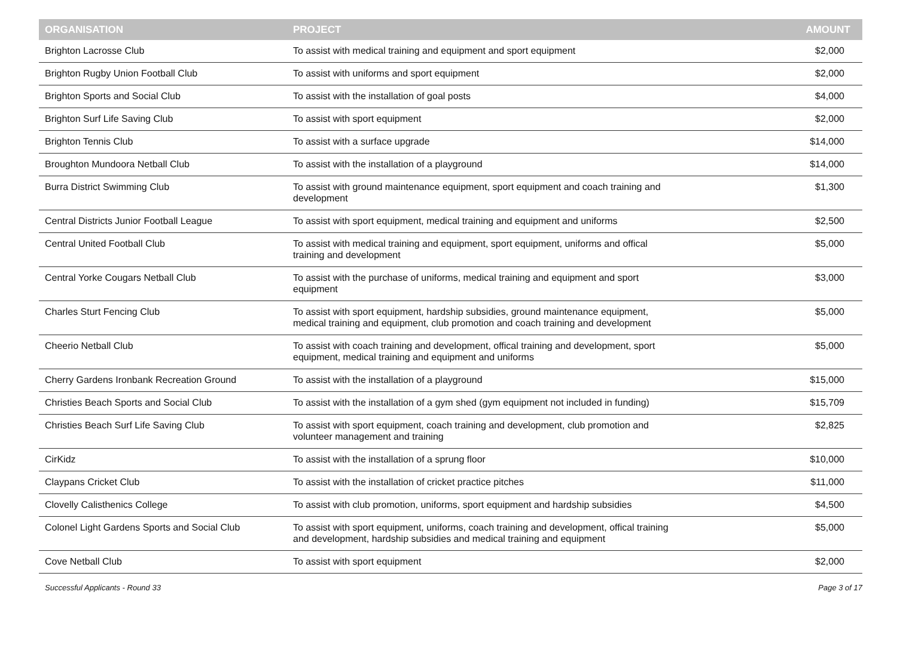| ORGANISATION | PROJECT | AMOUNT |
| --- | --- | --- |
| Brighton Lacrosse Club | To assist with medical training and equipment and sport equipment | $2,000 |
| Brighton Rugby Union Football Club | To assist with uniforms and sport equipment | $2,000 |
| Brighton Sports and Social Club | To assist with the installation of goal posts | $4,000 |
| Brighton Surf Life Saving Club | To assist with sport equipment | $2,000 |
| Brighton Tennis Club | To assist with a surface upgrade | $14,000 |
| Broughton Mundoora Netball Club | To assist with the installation of a playground | $14,000 |
| Burra District Swimming Club | To assist with ground maintenance equipment, sport equipment and coach training and development | $1,300 |
| Central Districts Junior Football League | To assist with sport equipment, medical training and equipment and uniforms | $2,500 |
| Central United Football Club | To assist with medical training and equipment, sport equipment, uniforms and offical training and development | $5,000 |
| Central Yorke Cougars Netball Club | To assist with the purchase of uniforms, medical training and equipment and sport equipment | $3,000 |
| Charles Sturt Fencing Club | To assist with sport equipment, hardship subsidies, ground maintenance equipment, medical training and equipment, club promotion and coach training and development | $5,000 |
| Cheerio Netball Club | To assist with coach training and development, offical training and development, sport equipment, medical training and equipment and uniforms | $5,000 |
| Cherry Gardens Ironbank Recreation Ground | To assist with the installation of a playground | $15,000 |
| Christies Beach Sports and Social Club | To assist with the installation of a gym shed (gym equipment not included in funding) | $15,709 |
| Christies Beach Surf Life Saving Club | To assist with sport equipment, coach training and development, club promotion and volunteer management and training | $2,825 |
| CirKidz | To assist with the installation of a sprung floor | $10,000 |
| Claypans Cricket Club | To assist with the installation of cricket practice pitches | $11,000 |
| Clovelly Calisthenics College | To assist with club promotion, uniforms, sport equipment and hardship subsidies | $4,500 |
| Colonel Light Gardens Sports and Social Club | To assist with sport equipment, uniforms, coach training and development, offical training and development, hardship subsidies and medical training and equipment | $5,000 |
| Cove Netball Club | To assist with sport equipment | $2,000 |
Successful Applicants - Round 33 Page 3 of 17